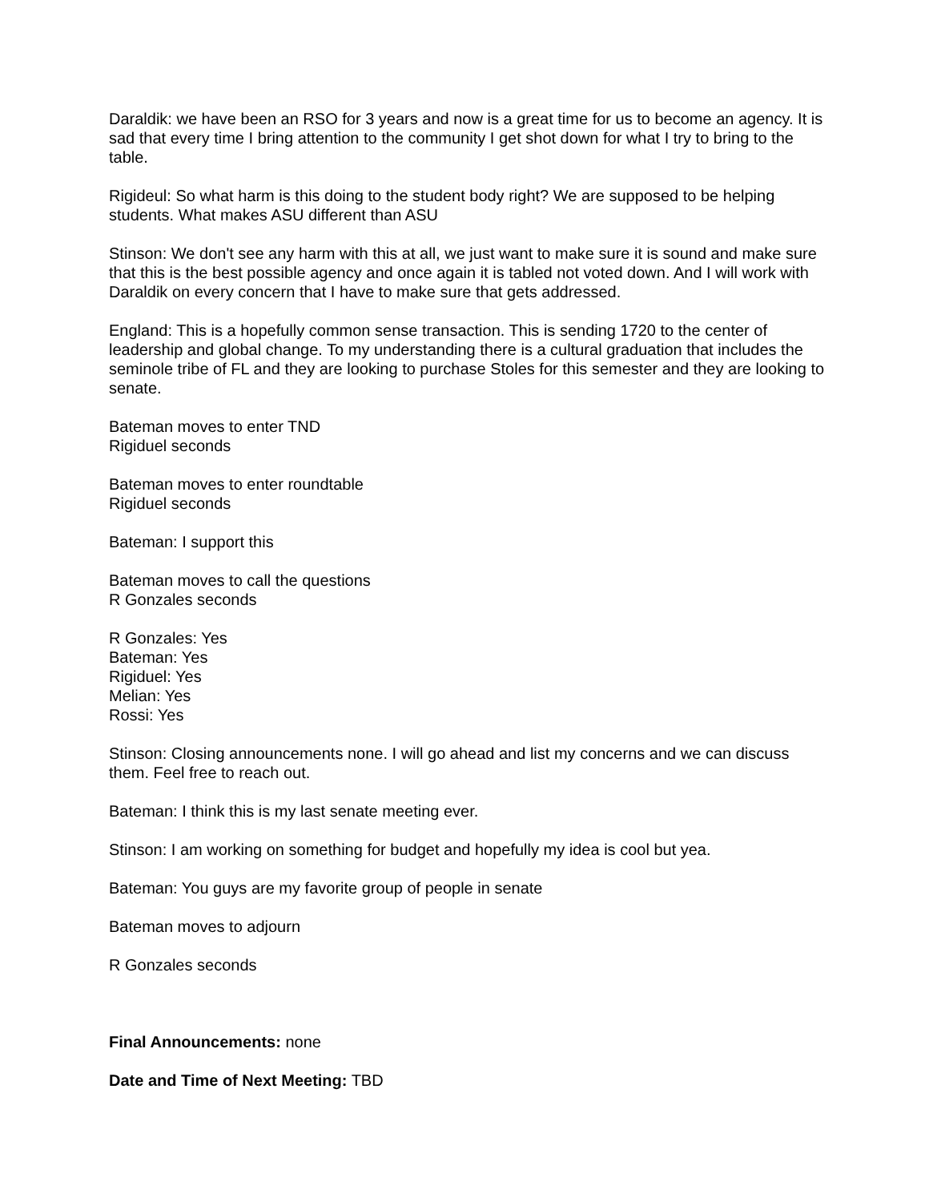Daraldik: we have been an RSO for 3 years and now is a great time for us to become an agency. It is sad that every time I bring attention to the community I get shot down for what I try to bring to the table.
Rigideul: So what harm is this doing to the student body right? We are supposed to be helping students. What makes ASU different than ASU
Stinson: We don't see any harm with this at all, we just want to make sure it is sound and make sure that this is the best possible agency and once again it is tabled not voted down. And I will work with Daraldik on every concern that I have to make sure that gets addressed.
England: This is a hopefully common sense transaction. This is sending 1720 to the center of leadership and global change. To my understanding there is a cultural graduation that includes the seminole tribe of FL and they are looking to purchase Stoles for this semester and they are looking to senate.
Bateman moves to enter TND
Rigiduel seconds
Bateman moves to enter roundtable
Rigiduel seconds
Bateman: I support this
Bateman moves to call the questions
R Gonzales seconds
R Gonzales: Yes
Bateman: Yes
Rigiduel: Yes
Melian: Yes
Rossi: Yes
Stinson: Closing announcements none. I will go ahead and list my concerns and we can discuss them. Feel free to reach out.
Bateman: I think this is my last senate meeting ever.
Stinson: I am working on something for budget and hopefully my idea is cool but yea.
Bateman: You guys are my favorite group of people in senate
Bateman moves to adjourn
R Gonzales seconds
Final Announcements: none
Date and Time of Next Meeting: TBD